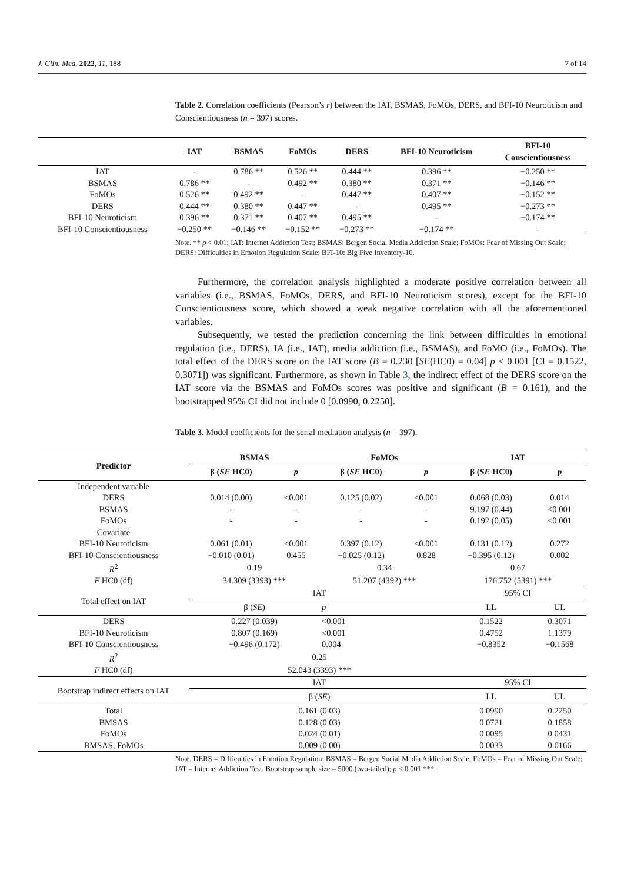J. Clin. Med. 2022, 11, 188 7 of 14
Table 2. Correlation coefficients (Pearson’s r) between the IAT, BSMAS, FoMOs, DERS, and BFI-10 Neuroticism and Conscientiousness (n = 397) scores.
| | IAT | BSMAS | FoMOs | DERS | BFI-10 Neuroticism | BFI-10 Conscientiousness |
| --- | --- | --- | --- | --- | --- | --- |
| IAT | - | 0.786 ** | 0.526 ** | 0.444 ** | 0.396 ** | −0.250 ** |
| BSMAS | 0.786 ** | - | 0.492 ** | 0.380 ** | 0.371 ** | −0.146 ** |
| FoMOs | 0.526 ** | 0.492 ** | - | 0.447 ** | 0.407 ** | −0.152 ** |
| DERS | 0.444 ** | 0.380 ** | 0.447 ** | - | 0.495 ** | −0.273 ** |
| BFI-10 Neuroticism | 0.396 ** | 0.371 ** | 0.407 ** | 0.495 ** | - | −0.174 ** |
| BFI-10 Conscientiousness | −0.250 ** | −0.146 ** | −0.152 ** | −0.273 ** | −0.174 ** | - |
Note. ** p < 0.01; IAT: Internet Addiction Test; BSMAS: Bergen Social Media Addiction Scale; FoMOs: Fear of Missing Out Scale; DERS: Difficulties in Emotion Regulation Scale; BFI-10: Big Five Inventory-10.
Furthermore, the correlation analysis highlighted a moderate positive correlation between all variables (i.e., BSMAS, FoMOs, DERS, and BFI-10 Neuroticism scores), except for the BFI-10 Conscientiousness score, which showed a weak negative correlation with all the aforementioned variables.
Subsequently, we tested the prediction concerning the link between difficulties in emotional regulation (i.e., DERS), IA (i.e., IAT), media addiction (i.e., BSMAS), and FoMO (i.e., FoMOs). The total effect of the DERS score on the IAT score (B = 0.230 [SE(HC0) = 0.04] p < 0.001 [CI = 0.1522, 0.3071]) was significant. Furthermore, as shown in Table 3, the indirect effect of the DERS score on the IAT score via the BSMAS and FoMOs scores was positive and significant (B = 0.161), and the bootstrapped 95% CI did not include 0 [0.0990, 0.2250].
Table 3. Model coefficients for the serial mediation analysis (n = 397).
| Predictor | BSMAS | | FoMOs | | IAT | |
| --- | --- | --- | --- | --- | --- | --- |
| | β ( SE HC0) | p | β ( SE HC0) | p | β ( SE HC0) | p |
| Independent variable | | | | | | |
| DERS | 0.014 (0.00) | <0.001 | 0.125 (0.02) | <0.001 | 0.068 (0.03) | 0.014 |
| BSMAS | - | - | - | - | 9.197 (0.44) | <0.001 |
| FoMOs | - | - | - | - | 0.192 (0.05) | <0.001 |
| Covariate | | | | | | |
| BFI-10 Neuroticism | 0.061 (0.01) | <0.001 | 0.397 (0.12) | <0.001 | 0.131 (0.12) | 0.272 |
| BFI-10 Conscientiousness | −0.010 (0.01) | 0.455 | −0.025 (0.12) | 0.828 | −0.395 (0.12) | 0.002 |
| R<sup>2</sup> | 0.19 | | 0.34 | | 0.67 | |
| F HC0 (df) | 34.309 (3393) *** | | 51.207 (4392) *** | | 176.752 (5391) *** | |
| Total effect on IAT | IAT | | | | 95% CI | |
| | β ( SE ) | | p | | LL | UL |
| DERS | 0.227 (0.039) | | <0.001 | | 0.1522 | 0.3071 |
| BFI-10 Neuroticism | 0.807 (0.169) | | <0.001 | | 0.4752 | 1.1379 |
| BFI-10 Conscientiousness | −0.496 (0.172) | | 0.004 | | −0.8352 | −0.1568 |
| R<sup>2</sup> | 0.25 | | | | | |
| F HC0 (df) | 52.043 (3393) *** | | | | | |
| Bootstrap indirect effects on IAT | IAT | | | | 95% CI | |
| | β ( SE ) | | | | LL | UL |
| Total | 0.161 (0.03) | | | | 0.0990 | 0.2250 |
| BMSAS | 0.128 (0.03) | | | | 0.0721 | 0.1858 |
| FoMOs | 0.024 (0.01) | | | | 0.0095 | 0.0431 |
| BMSAS, FoMOs | 0.009 (0.00) | | | | 0.0033 | 0.0166 |
Note. DERS = Difficulties in Emotion Regulation; BSMAS = Bergen Social Media Addiction Scale; FoMOs = Fear of Missing Out Scale; IAT = Internet Addiction Test. Bootstrap sample size = 5000 (two-tailed); p < 0.001 ***.